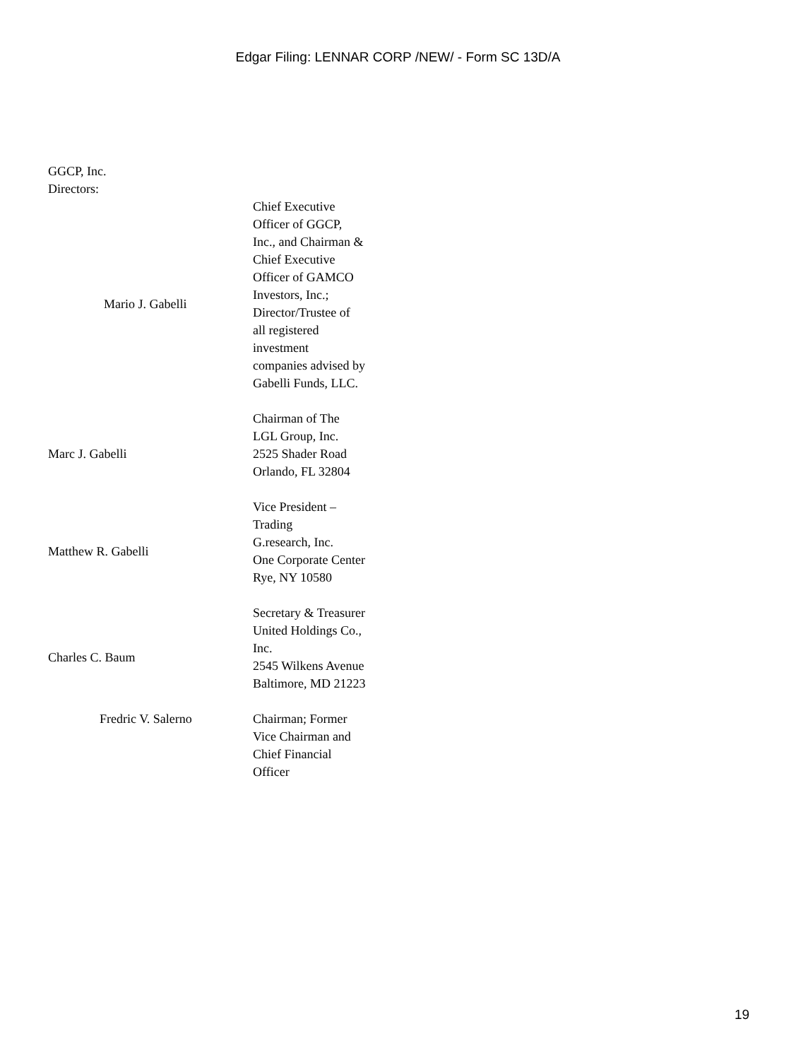Edgar Filing: LENNAR CORP /NEW/ - Form SC 13D/A
GGCP, Inc.
Directors:
| Mario J. Gabelli | Chief Executive Officer of GGCP, Inc., and Chairman & Chief Executive Officer of GAMCO Investors, Inc.; Director/Trustee of all registered investment companies advised by Gabelli Funds, LLC. |
| Marc J. Gabelli | Chairman of The LGL Group, Inc. 2525 Shader Road Orlando, FL 32804 |
| Matthew R. Gabelli | Vice President – Trading G.research, Inc. One Corporate Center Rye, NY 10580 |
| Charles C. Baum | Secretary & Treasurer United Holdings Co., Inc. 2545 Wilkens Avenue Baltimore, MD 21223 |
| Fredric V. Salerno | Chairman; Former Vice Chairman and Chief Financial Officer |
19